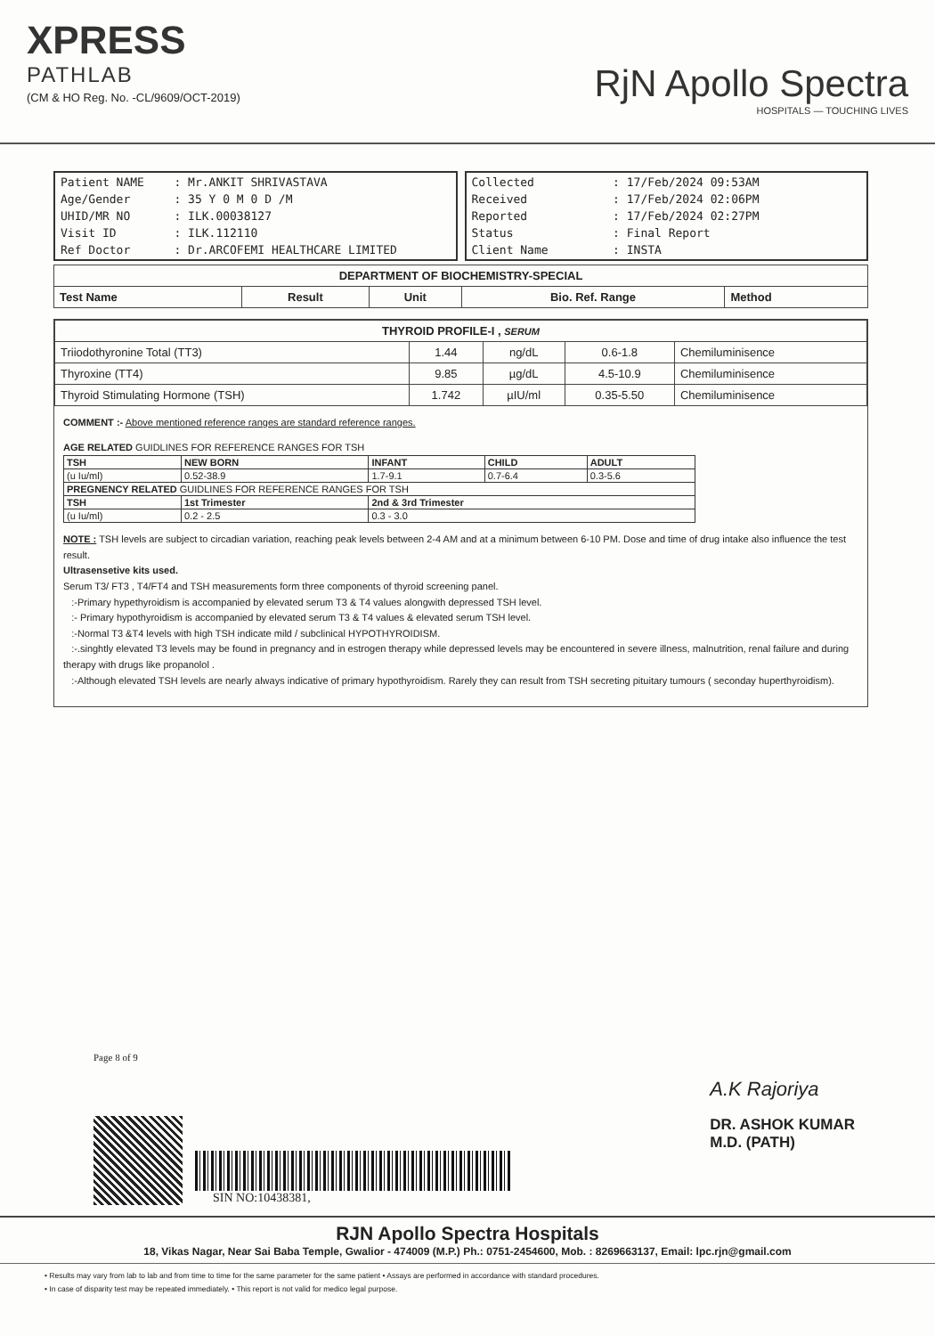XPRESS
PATHLAB
(CM & HO Reg. No. -CL/9609/OCT-2019)
RjN Apollo Spectra
HOSPITALS — TOUCHING LIVES
| Patient NAME | : Mr.ANKIT SHRIVASTAVA |
| Age/Gender | : 35 Y 0 M 0 D /M |
| UHID/MR NO | : ILK.00038127 |
| Visit ID | : ILK.112110 |
| Ref Doctor | : Dr.ARCOFEMI HEALTHCARE LIMITED |
| Collected | : 17/Feb/2024 09:53AM |
| Received | : 17/Feb/2024 02:06PM |
| Reported | : 17/Feb/2024 02:27PM |
| Status | : Final Report |
| Client Name | : INSTA |
| DEPARTMENT OF BIOCHEMISTRY-SPECIAL | | | | |
| --- | --- | --- | --- | --- |
| Test Name | Result | Unit | Bio. Ref. Range | Method |
| THYROID PROFILE-I , SERUM | | | | |
| --- | --- | --- | --- | --- |
| Triiodothyronine Total (TT3) | 1.44 | ng/dL | 0.6-1.8 | Chemiluminisence |
| Thyroxine (TT4) | 9.85 | µg/dL | 4.5-10.9 | Chemiluminisence |
| Thyroid Stimulating Hormone (TSH) | 1.742 | µIU/ml | 0.35-5.50 | Chemiluminisence |
COMMENT :- Above mentioned reference ranges are standard reference ranges.
AGE RELATED GUIDLINES FOR REFERENCE RANGES FOR TSH
| TSH | NEW BORN | INFANT | CHILD | ADULT |
| (u Iu/ml) | 0.52-38.9 | 1.7-9.1 | 0.7-6.4 | 0.3-5.6 |
| PREGNENCY RELATED GUIDLINES FOR REFERENCE RANGES FOR TSH | | | | |
| TSH | 1st Trimester | 2nd & 3rd Trimester | | |
| (u Iu/ml) | 0.2 - 2.5 | 0.3 - 3.0 | | |
NOTE : TSH levels are subject to circadian variation, reaching peak levels between 2-4 AM and at a minimum between 6-10 PM. Dose and time of drug intake also influence the test result.
Ultrasensetive kits used.
Serum T3/ FT3 , T4/FT4 and TSH measurements form three components of thyroid screening panel.
:-Primary hypethyroidism is accompanied by elevated serum T3 & T4 values alongwith depressed TSH level.
:- Primary hypothyroidism is accompanied by elevated serum T3 & T4 values & elevated serum TSH level.
:-Normal T3 &T4 levels with high TSH indicate mild / subclinical HYPOTHYROIDISM.
:-.singhtly elevated T3 levels may be found in pregnancy and in estrogen therapy while depressed levels may be encountered in severe illness, malnutrition, renal failure and during therapy with drugs like propanolol .
:-Although elevated TSH levels are nearly always indicative of primary hypothyroidism. Rarely they can result from TSH secreting pituitary tumours ( seconday huperthyroidism).
Page 8 of 9
SIN NO:10438381,
A.K Rajoriya
DR. ASHOK KUMAR
M.D. (PATH)
RJN Apollo Spectra Hospitals
18, Vikas Nagar, Near Sai Baba Temple, Gwalior - 474009 (M.P.) Ph.: 0751-2454600, Mob. : 8269663137, Email: lpc.rjn@gmail.com
• Results may vary from lab to lab and from time to time for the same parameter for the same patient • Assays are performed in accordance with standard procedures.
• In case of disparity test may be repeated immediately. • This report is not valid for medico legal purpose.